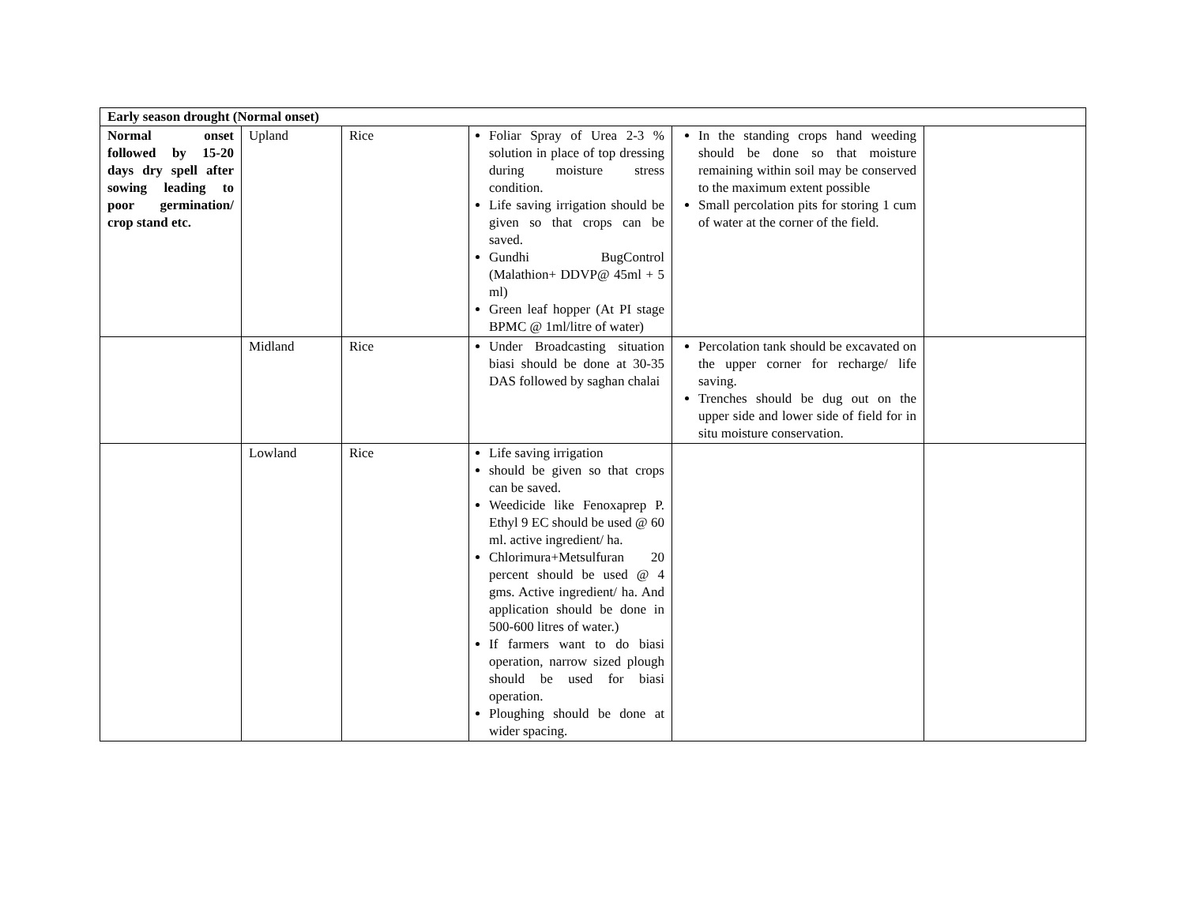| Early season drought (Normal onset) | | | | | |
| Normal onset followed by 15-20 days dry spell after sowing leading to poor germination/ crop stand etc. | Upland | Rice | Foliar Spray of Urea 2-3 % solution in place of top dressing during moisture stress condition. Life saving irrigation should be given so that crops can be saved. Gundhi BugControl (Malathion+ DDVP@ 45ml + 5 ml) Green leaf hopper (At PI stage BPMC @ 1ml/litre of water) | In the standing crops hand weeding should be done so that moisture remaining within soil may be conserved to the maximum extent possible Small percolation pits for storing 1 cum of water at the corner of the field. | |
| | Midland | Rice | Under Broadcasting situation biasi should be done at 30-35 DAS followed by saghan chalai | Percolation tank should be excavated on the upper corner for recharge/ life saving. Trenches should be dug out on the upper side and lower side of field for in situ moisture conservation. | |
| | Lowland | Rice | Life saving irrigation should be given so that crops can be saved. Weedicide like Fenoxaprep P. Ethyl 9 EC should be used @ 60 ml. active ingredient/ ha. Chlorimura+Metsulfuran 20 percent should be used @ 4 gms. Active ingredient/ ha. And application should be done in 500-600 litres of water.) If farmers want to do biasi operation, narrow sized plough should be used for biasi operation. Ploughing should be done at wider spacing. | | |